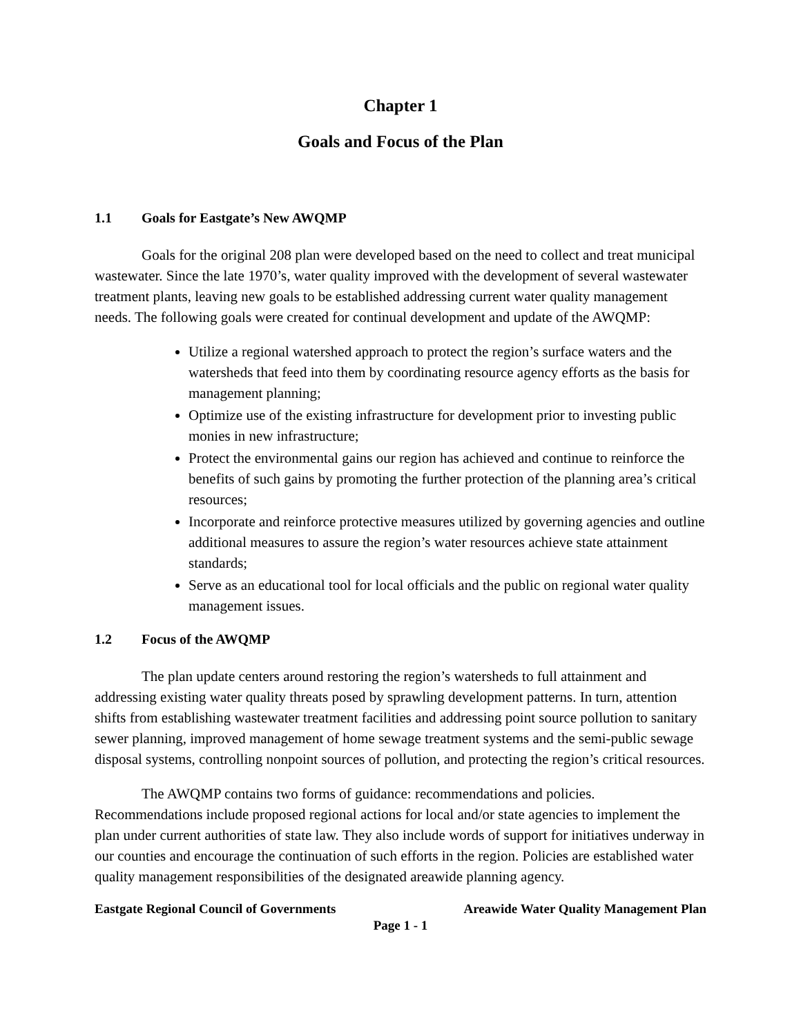Chapter 1
Goals and Focus of the Plan
1.1 Goals for Eastgate’s New AWQMP
Goals for the original 208 plan were developed based on the need to collect and treat municipal wastewater. Since the late 1970’s, water quality improved with the development of several wastewater treatment plants, leaving new goals to be established addressing current water quality management needs. The following goals were created for continual development and update of the AWQMP:
Utilize a regional watershed approach to protect the region’s surface waters and the watersheds that feed into them by coordinating resource agency efforts as the basis for management planning;
Optimize use of the existing infrastructure for development prior to investing public monies in new infrastructure;
Protect the environmental gains our region has achieved and continue to reinforce the benefits of such gains by promoting the further protection of the planning area’s critical resources;
Incorporate and reinforce protective measures utilized by governing agencies and outline additional measures to assure the region’s water resources achieve state attainment standards;
Serve as an educational tool for local officials and the public on regional water quality management issues.
1.2 Focus of the AWQMP
The plan update centers around restoring the region’s watersheds to full attainment and addressing existing water quality threats posed by sprawling development patterns. In turn, attention shifts from establishing wastewater treatment facilities and addressing point source pollution to sanitary sewer planning, improved management of home sewage treatment systems and the semi-public sewage disposal systems, controlling nonpoint sources of pollution, and protecting the region’s critical resources.
The AWQMP contains two forms of guidance: recommendations and policies. Recommendations include proposed regional actions for local and/or state agencies to implement the plan under current authorities of state law. They also include words of support for initiatives underway in our counties and encourage the continuation of such efforts in the region. Policies are established water quality management responsibilities of the designated areawide planning agency.
Eastgate Regional Council of Governments Areawide Water Quality Management Plan
Page 1 - 1